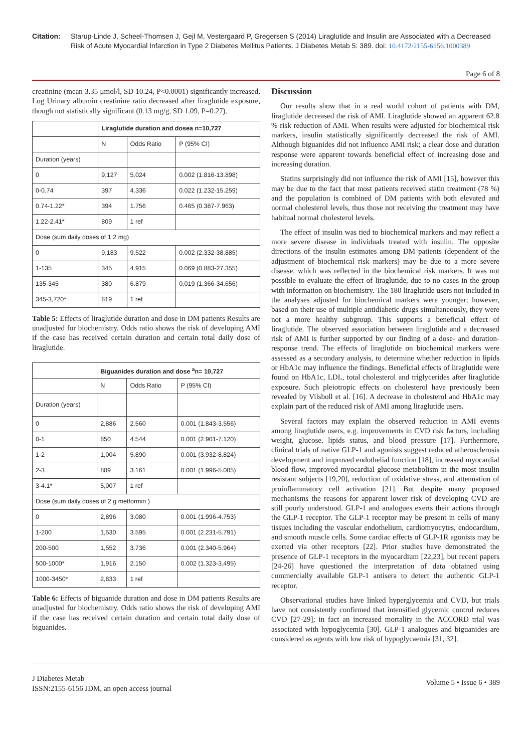Citation: Starup-Linde J, Scheel-Thomsen J, Gejl M, Vestergaard P, Gregersen S (2014) Liraglutide and Insulin are Associated with a Decreased Risk of Acute Myocardial Infarction in Type 2 Diabetes Mellitus Patients. J Diabetes Metab 5: 389. doi: 10.4172/2155-6156.1000389
Page 6 of 8
creatinine (mean 3.35 μmol/l, SD 10.24, P<0.0001) significantly increased. Log Urinary albumin creatinine ratio decreased after liraglutide exposure, though not statistically significant (0.13 mg/g, SD 1.09, P=0.27).
| | Liraglutide duration and dosea n=10,727 | | |
| --- | --- | --- | --- |
| | N | Odds Ratio | P (95% CI) |
| Duration (years) | | | |
| 0 | 9,127 | 5.024 | 0.002 (1.816-13.898) |
| 0-0.74 | 397 | 4.336 | 0.022 (1.232-15.259) |
| 0.74-1.22* | 394 | 1.756 | 0.465 (0.387-7.963) |
| 1.22-2.41* | 809 | 1 ref | |
| Dose (sum daily doses of 1.2 mg) | | | |
| 0 | 9,183 | 9.522 | 0.002 (2.332-38.885) |
| 1-135 | 345 | 4.915 | 0.069 (0.883-27.355) |
| 135-345 | 380 | 6.879 | 0.019 (1.366-34.656) |
| 345-3,720* | 819 | 1 ref | |
Table 5: Effects of liraglutide duration and dose in DM patients Results are unadjusted for biochemistry. Odds ratio shows the risk of developing AMI if the case has received certain duration and certain total daily dose of liraglutide.
| | Biguanides duration and dose <sup>a</sup>n= 10,727 | | |
| --- | --- | --- | --- |
| | N | Odds Ratio | P (95% CI) |
| Duration (years) | | | |
| 0 | 2,886 | 2.560 | 0.001 (1.843-3.556) |
| 0-1 | 850 | 4.544 | 0.001 (2.901-7.120) |
| 1-2 | 1,004 | 5.890 | 0.001 (3.932-8.824) |
| 2-3 | 809 | 3.161 | 0.001 (1.996-5.005) |
| 3-4.1* | 5,007 | 1 ref | |
| Dose (sum daily doses of 2 g metformin ) | | | |
| 0 | 2,896 | 3.080 | 0.001 (1.996-4.753) |
| 1-200 | 1,530 | 3.595 | 0.001 (2.231-5.791) |
| 200-500 | 1,552 | 3.736 | 0.001 (2.340-5.964) |
| 500-1000* | 1,916 | 2.150 | 0.002 (1.323-3.495) |
| 1000-3450* | 2,833 | 1 ref | |
Table 6: Effects of biguanide duration and dose in DM patients Results are unadjusted for biochemistry. Odds ratio shows the risk of developing AMI if the case has received certain duration and certain total daily dose of biguanides.
Discussion
Our results show that in a real world cohort of patients with DM, liraglutide decreased the risk of AMI. Liraglutide showed an apparent 62.8 % risk reduction of AMI. When results were adjusted for biochemical risk markers, insulin statistically significantly decreased the risk of AMI. Although biguanides did not influence AMI risk; a clear dose and duration response were apparent towards beneficial effect of increasing dose and increasing duration.
Statins surprisingly did not influence the risk of AMI [15], however this may be due to the fact that most patients received statin treatment (78 %) and the population is combined of DM patients with both elevated and normal cholesterol levels, thus those not receiving the treatment may have habitual normal cholesterol levels.
The effect of insulin was tied to biochemical markers and may reflect a more severe disease in individuals treated with insulin. The opposite directions of the insulin estimates among DM patients (dependent of the adjustment of biochemical risk markers) may be due to a more severe disease, which was reflected in the biochemical risk markers. It was not possible to evaluate the effect of liraglutide, due to no cases in the group with information on biochemistry. The 180 liraglutide users not included in the analyses adjusted for biochemical markers were younger; however, based on their use of multiple antidiabetic drugs simultaneously, they were not a more healthy subgroup. This supports a beneficial effect of liraglutide. The observed association between liraglutide and a decreased risk of AMI is further supported by our finding of a dose- and duration-response trend. The effects of liraglutide on biochemical markers were assessed as a secondary analysis, to determine whether reduction in lipids or HbA1c may influence the findings. Beneficial effects of liraglutide were found on HbA1c, LDL, total cholesterol and triglycerides after liraglutide exposure. Such pleiotropic effects on cholesterol have previously been revealed by Vilsboll et al. [16]. A decrease in cholesterol and HbA1c may explain part of the reduced risk of AMI among liraglutide users.
Several factors may explain the observed reduction in AMI events among liraglutide users, e.g. improvements in CVD risk factors, including weight, glucose, lipids status, and blood pressure [17]. Furthermore, clinical trials of native GLP-1 and agonists suggest reduced atherosclerosis development and improved endothelial function [18], increased myocardial blood flow, improved myocardial glucose metabolism in the most insulin resistant subjects [19,20], reduction of oxidative stress, and attenuation of proinflammatory cell activation [21]. But despite many proposed mechanisms the reasons for apparent lower risk of developing CVD are still poorly understood. GLP-1 and analogues exerts their actions through the GLP-1 receptor. The GLP-1 receptor may be present in cells of many tissues including the vascular endothelium, cardiomyocytes, endocardium, and smooth muscle cells. Some cardiac effects of GLP-1R agonists may be exerted via other receptors [22]. Prior studies have demonstrated the presence of GLP-1 receptors in the myocardium [22,23], but recent papers [24-26] have questioned the interpretation of data obtained using commercially available GLP-1 antisera to detect the authentic GLP-1 receptor.
Observational studies have linked hyperglycemia and CVD, but trials have not consistently confirmed that intensified glycemic control reduces CVD [27-29]; in fact an increased mortality in the ACCORD trial was associated with hypoglycemia [30]. GLP-1 analogues and biguanides are considered as agents with low risk of hypoglycaemia [31, 32].
J Diabetes Metab
ISSN:2155-6156 JDM, an open access journal
Volume 5 • Issue 6 • 389